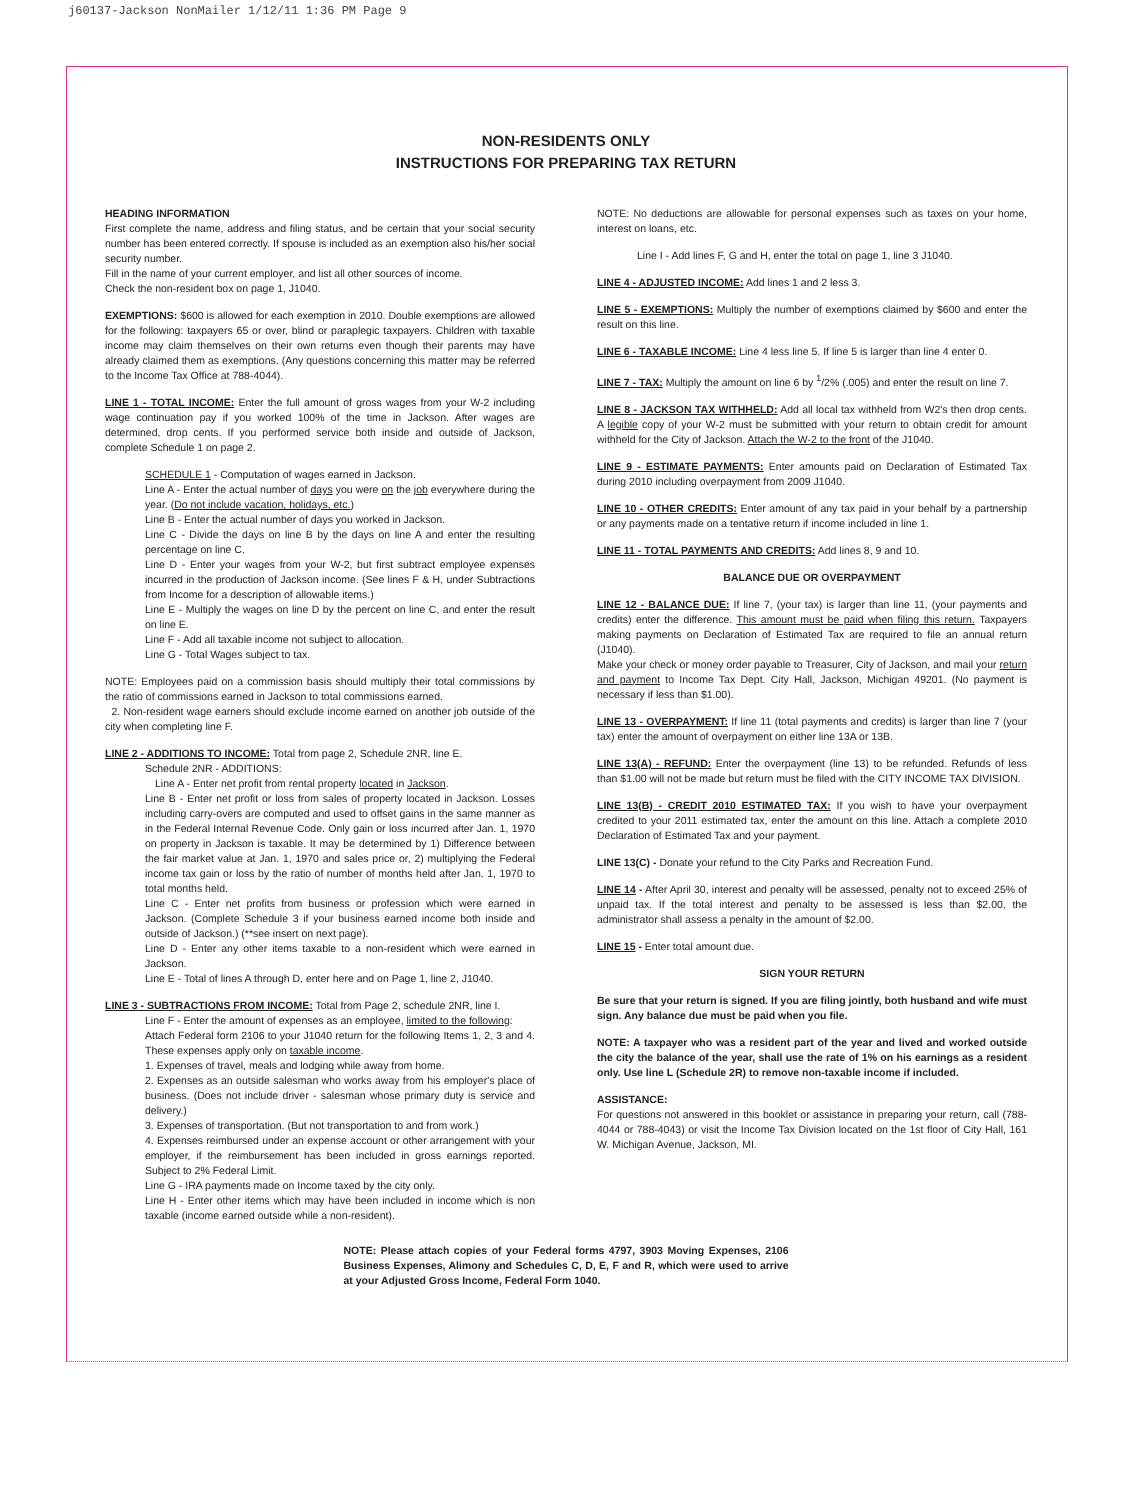j60137-Jackson NonMailer 1/12/11 1:36 PM Page 9
NON-RESIDENTS ONLY
INSTRUCTIONS FOR PREPARING TAX RETURN
HEADING INFORMATION
First complete the name, address and filing status, and be certain that your social security number has been entered correctly. If spouse is included as an exemption also his/her social security number.
Fill in the name of your current employer, and list all other sources of income.
Check the non-resident box on page 1, J1040.
EXEMPTIONS: $600 is allowed for each exemption in 2010. Double exemptions are allowed for the following: taxpayers 65 or over, blind or paraplegic taxpayers. Children with taxable income may claim themselves on their own returns even though their parents may have already claimed them as exemptions. (Any questions concerning this matter may be referred to the Income Tax Office at 788-4044).
LINE 1 - TOTAL INCOME: Enter the full amount of gross wages from your W-2 including wage continuation pay if you worked 100% of the time in Jackson. After wages are determined, drop cents. If you performed service both inside and outside of Jackson, complete Schedule 1 on page 2.
SCHEDULE 1 - Computation of wages earned in Jackson.
Line A - Enter the actual number of days you were on the job everywhere during the year. (Do not include vacation, holidays, etc.)
Line B - Enter the actual number of days you worked in Jackson.
Line C - Divide the days on line B by the days on line A and enter the resulting percentage on line C.
Line D - Enter your wages from your W-2, but first subtract employee expenses incurred in the production of Jackson income. (See lines F & H, under Subtractions from Income for a description of allowable items.)
Line E - Multiply the wages on line D by the percent on line C, and enter the result on line E.
Line F - Add all taxable income not subject to allocation.
Line G - Total Wages subject to tax.
NOTE: Employees paid on a commission basis should multiply their total commissions by the ratio of commissions earned in Jackson to total commissions earned.
2. Non-resident wage earners should exclude income earned on another job outside of the city when completing line F.
LINE 2 - ADDITIONS TO INCOME: Total from page 2, Schedule 2NR, line E.
Schedule 2NR - ADDITIONS:
Line A - Enter net profit from rental property located in Jackson.
Line B - Enter net profit or loss from sales of property located in Jackson. Losses including carry-overs are computed and used to offset gains in the same manner as in the Federal Internal Revenue Code. Only gain or loss incurred after Jan. 1, 1970 on property in Jackson is taxable. It may be determined by 1) Difference between the fair market value at Jan. 1, 1970 and sales price or, 2) multiplying the Federal income tax gain or loss by the ratio of number of months held after Jan. 1, 1970 to total months held.
Line C - Enter net profits from business or profession which were earned in Jackson. (Complete Schedule 3 if your business earned income both inside and outside of Jackson.) (**see insert on next page).
Line D - Enter any other items taxable to a non-resident which were earned in Jackson.
Line E - Total of lines A through D, enter here and on Page 1, line 2, J1040.
LINE 3 - SUBTRACTIONS FROM INCOME: Total from Page 2, schedule 2NR, line I.
Line F - Enter the amount of expenses as an employee, limited to the following:
Attach Federal form 2106 to your J1040 return for the following Items 1, 2, 3 and 4. These expenses apply only on taxable income.
1. Expenses of travel, meals and lodging while away from home.
2. Expenses as an outside salesman who works away from his employer's place of business. (Does not include driver - salesman whose primary duty is service and delivery.)
3. Expenses of transportation. (But not transportation to and from work.)
4. Expenses reimbursed under an expense account or other arrangement with your employer, if the reimbursement has been included in gross earnings reported. Subject to 2% Federal Limit.
Line G - IRA payments made on Income taxed by the city only.
Line H - Enter other items which may have been included in income which is non taxable (income earned outside while a non-resident).
NOTE: No deductions are allowable for personal expenses such as taxes on your home, interest on loans, etc.
Line I - Add lines F, G and H, enter the total on page 1, line 3 J1040.
LINE 4 - ADJUSTED INCOME: Add lines 1 and 2 less 3.
LINE 5 - EXEMPTIONS: Multiply the number of exemptions claimed by $600 and enter the result on this line.
LINE 6 - TAXABLE INCOME: Line 4 less line 5. If line 5 is larger than line 4 enter 0.
LINE 7 - TAX: Multiply the amount on line 6 by <sup>1</sup>/2% (.005) and enter the result on line 7.
LINE 8 - JACKSON TAX WITHHELD: Add all local tax withheld from W2's then drop cents. A legible copy of your W-2 must be submitted with your return to obtain credit for amount withheld for the City of Jackson. Attach the W-2 to the front of the J1040.
LINE 9 - ESTIMATE PAYMENTS: Enter amounts paid on Declaration of Estimated Tax during 2010 including overpayment from 2009 J1040.
LINE 10 - OTHER CREDITS: Enter amount of any tax paid in your behalf by a partnership or any payments made on a tentative return if income included in line 1.
LINE 11 - TOTAL PAYMENTS AND CREDITS: Add lines 8, 9 and 10.
BALANCE DUE OR OVERPAYMENT
LINE 12 - BALANCE DUE: If line 7, (your tax) is larger than line 11, (your payments and credits) enter the difference. This amount must be paid when filing this return. Taxpayers making payments on Declaration of Estimated Tax are required to file an annual return (J1040).
Make your check or money order payable to Treasurer, City of Jackson, and mail your return and payment to Income Tax Dept. City Hall, Jackson, Michigan 49201. (No payment is necessary if less than $1.00).
LINE 13 - OVERPAYMENT: If line 11 (total payments and credits) is larger than line 7 (your tax) enter the amount of overpayment on either line 13A or 13B.
LINE 13(A) - REFUND: Enter the overpayment (line 13) to be refunded. Refunds of less than $1.00 will not be made but return must be filed with the CITY INCOME TAX DIVISION.
LINE 13(B) - CREDIT 2010 ESTIMATED TAX: If you wish to have your overpayment credited to your 2011 estimated tax, enter the amount on this line. Attach a complete 2010 Declaration of Estimated Tax and your payment.
LINE 13(C) - Donate your refund to the City Parks and Recreation Fund.
LINE 14 - After April 30, interest and penalty will be assessed, penalty not to exceed 25% of unpaid tax. If the total interest and penalty to be assessed is less than $2.00, the administrator shall assess a penalty in the amount of $2.00.
LINE 15 - Enter total amount due.
SIGN YOUR RETURN
Be sure that your return is signed. If you are filing jointly, both husband and wife must sign. Any balance due must be paid when you file.
NOTE: A taxpayer who was a resident part of the year and lived and worked outside the city the balance of the year, shall use the rate of 1% on his earnings as a resident only. Use line L (Schedule 2R) to remove non-taxable income if included.
ASSISTANCE:
For questions not answered in this booklet or assistance in preparing your return, call (788-4044 or 788-4043) or visit the Income Tax Division located on the 1st floor of City Hall, 161 W. Michigan Avenue, Jackson, MI.
NOTE: Please attach copies of your Federal forms 4797, 3903 Moving Expenses, 2106 Business Expenses, Alimony and Schedules C, D, E, F and R, which were used to arrive at your Adjusted Gross Income, Federal Form 1040.